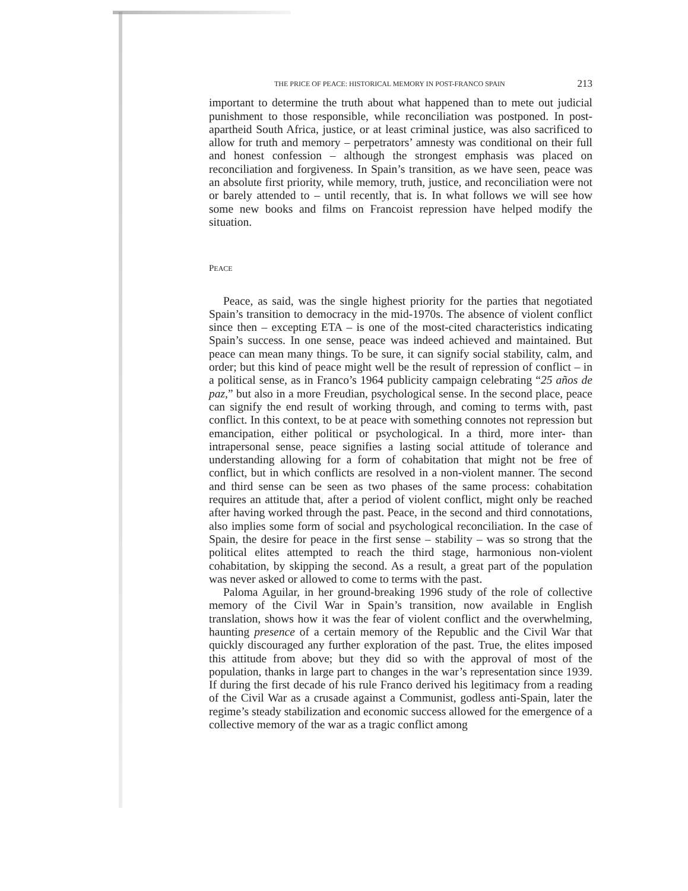THE PRICE OF PEACE: HISTORICAL MEMORY IN POST-FRANCO SPAIN 213
important to determine the truth about what happened than to mete out judicial punishment to those responsible, while reconciliation was postponed. In post-apartheid South Africa, justice, or at least criminal justice, was also sacrificed to allow for truth and memory – perpetrators’ amnesty was conditional on their full and honest confession – although the strongest emphasis was placed on reconciliation and forgiveness. In Spain’s transition, as we have seen, peace was an absolute first priority, while memory, truth, justice, and reconciliation were not or barely attended to – until recently, that is. In what follows we will see how some new books and films on Francoist repression have helped modify the situation.
PEACE
Peace, as said, was the single highest priority for the parties that negotiated Spain’s transition to democracy in the mid-1970s. The absence of violent conflict since then – excepting ETA – is one of the most-cited characteristics indicating Spain’s success. In one sense, peace was indeed achieved and maintained. But peace can mean many things. To be sure, it can signify social stability, calm, and order; but this kind of peace might well be the result of repression of conflict – in a political sense, as in Franco’s 1964 publicity campaign celebrating “25 años de paz,” but also in a more Freudian, psychological sense. In the second place, peace can signify the end result of working through, and coming to terms with, past conflict. In this context, to be at peace with something connotes not repression but emancipation, either political or psychological. In a third, more inter- than intrapersonal sense, peace signifies a lasting social attitude of tolerance and understanding allowing for a form of cohabitation that might not be free of conflict, but in which conflicts are resolved in a non-violent manner. The second and third sense can be seen as two phases of the same process: cohabitation requires an attitude that, after a period of violent conflict, might only be reached after having worked through the past. Peace, in the second and third connotations, also implies some form of social and psychological reconciliation. In the case of Spain, the desire for peace in the first sense – stability – was so strong that the political elites attempted to reach the third stage, harmonious non-violent cohabitation, by skipping the second. As a result, a great part of the population was never asked or allowed to come to terms with the past.
Paloma Aguilar, in her ground-breaking 1996 study of the role of collective memory of the Civil War in Spain’s transition, now available in English translation, shows how it was the fear of violent conflict and the overwhelming, haunting presence of a certain memory of the Republic and the Civil War that quickly discouraged any further exploration of the past. True, the elites imposed this attitude from above; but they did so with the approval of most of the population, thanks in large part to changes in the war’s representation since 1939. If during the first decade of his rule Franco derived his legitimacy from a reading of the Civil War as a crusade against a Communist, godless anti-Spain, later the regime’s steady stabilization and economic success allowed for the emergence of a collective memory of the war as a tragic conflict among